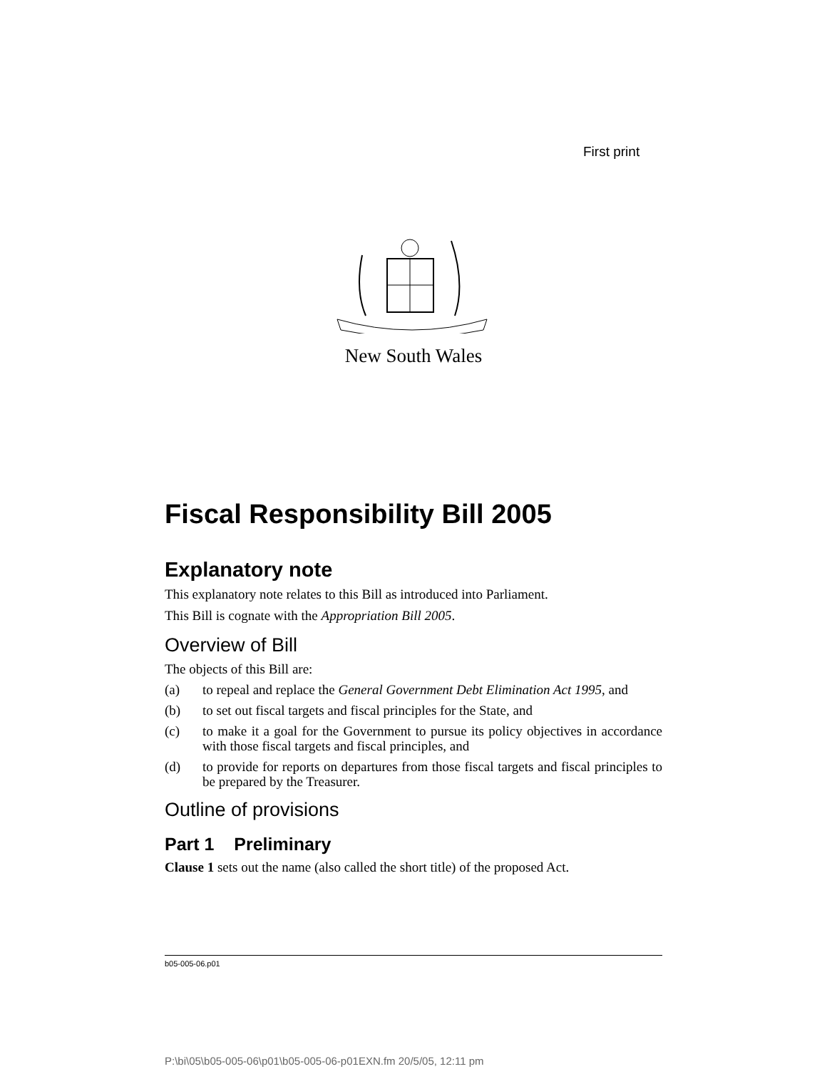First print
New South Wales
Fiscal Responsibility Bill 2005
Explanatory note
This explanatory note relates to this Bill as introduced into Parliament.
This Bill is cognate with the Appropriation Bill 2005.
Overview of Bill
The objects of this Bill are:
(a) to repeal and replace the General Government Debt Elimination Act 1995, and
(b) to set out fiscal targets and fiscal principles for the State, and
(c) to make it a goal for the Government to pursue its policy objectives in accordance with those fiscal targets and fiscal principles, and
(d) to provide for reports on departures from those fiscal targets and fiscal principles to be prepared by the Treasurer.
Outline of provisions
Part 1 Preliminary
Clause 1 sets out the name (also called the short title) of the proposed Act.
b05-005-06.p01
P:\bi\05\b05-005-06\p01\b05-005-06-p01EXN.fm 20/5/05, 12:11 pm